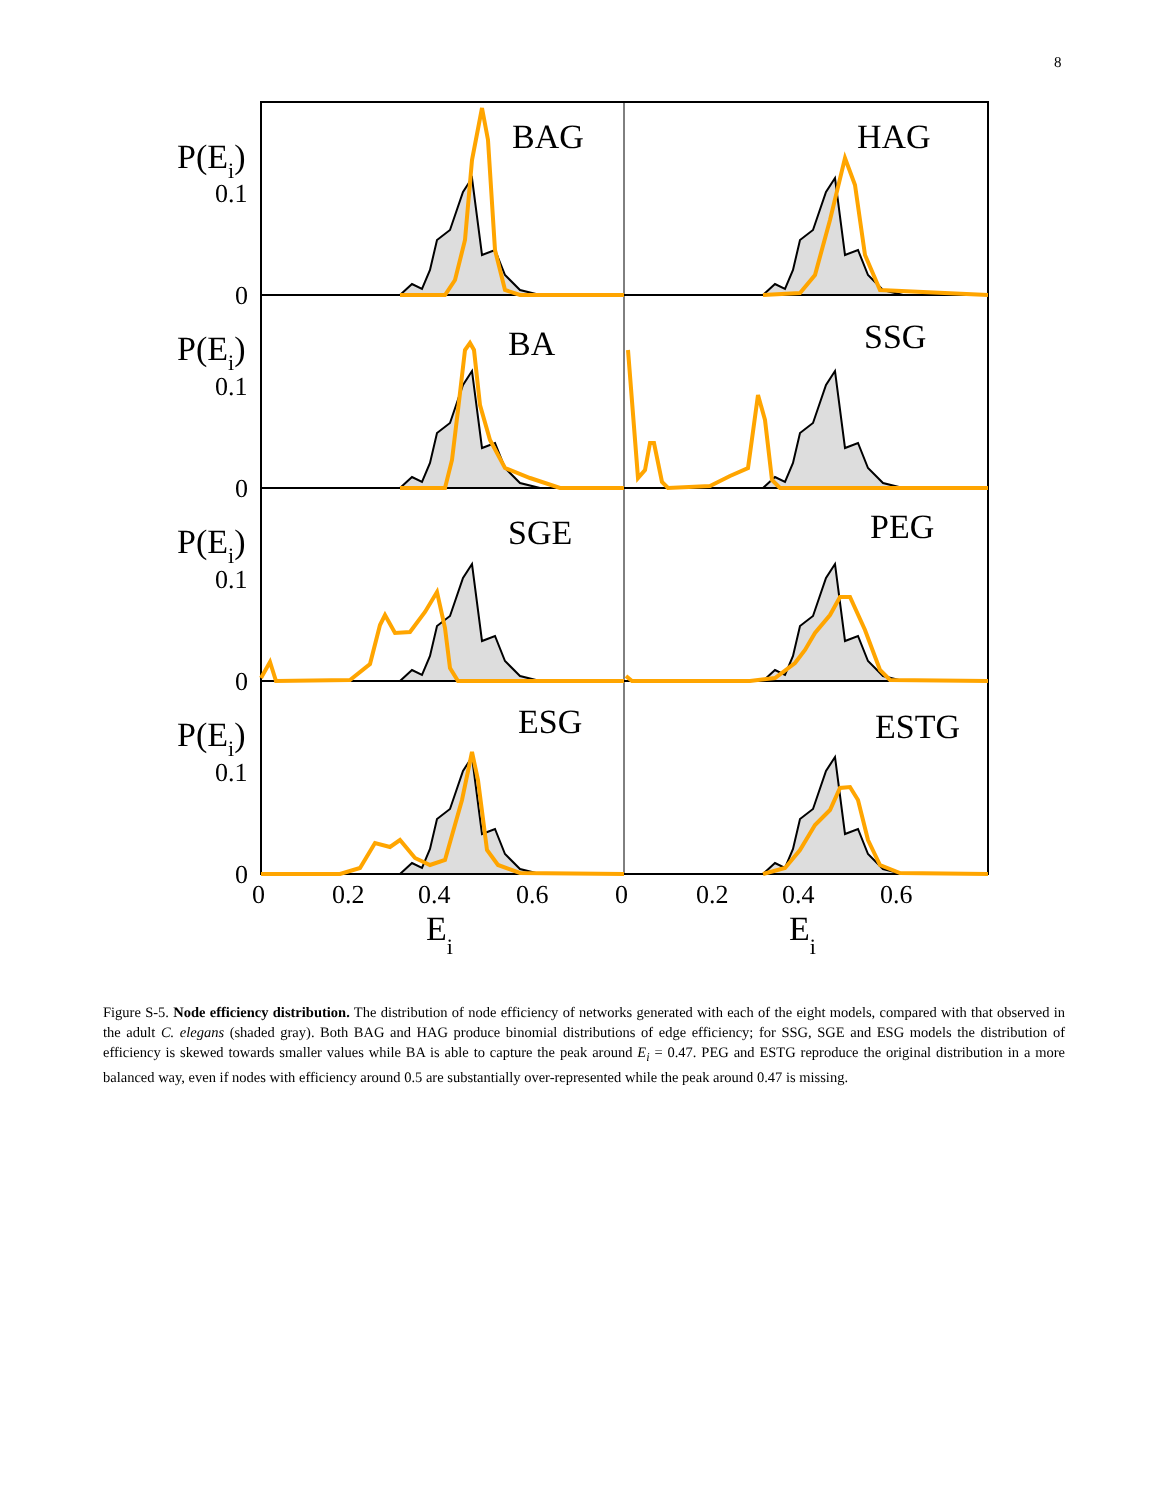8
BAG
HAG
BA
SSG
SGE
PEG
ESG
ESTG
P(Ei)
P(Ei)
P(Ei)
P(Ei)
Ei
Ei
0.1
0
0.1
0
0.1
0
0.1
0
0
0.2
0.4
0.6
0
0.2
0.4
0.6
Figure S-5. Node efficiency distribution. The distribution of node efficiency of networks generated with each of the eight models, compared with that observed in the adult C. elegans (shaded gray). Both BAG and HAG produce binomial distributions of edge efficiency; for SSG, SGE and ESG models the distribution of efficiency is skewed towards smaller values while BA is able to capture the peak around E<sub>i</sub> = 0.47. PEG and ESTG reproduce the original distribution in a more balanced way, even if nodes with efficiency around 0.5 are substantially over-represented while the peak around 0.47 is missing.